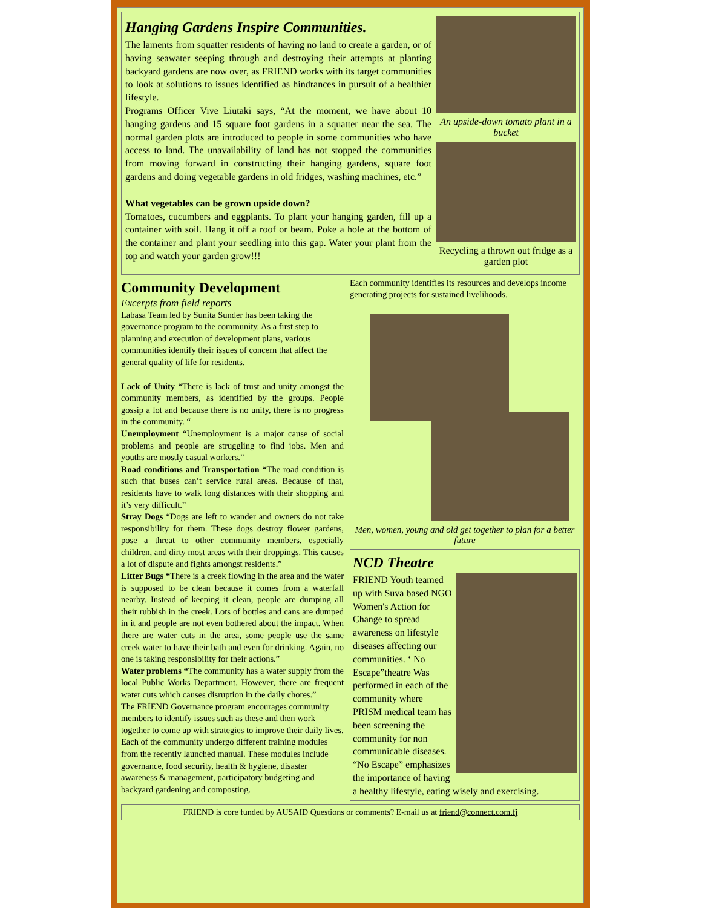Hanging Gardens Inspire Communities.
The laments from squatter residents of having no land to create a garden, or of having seawater seeping through and destroying their attempts at planting backyard gardens are now over, as FRIEND works with its target communities to look at solutions to issues identified as hindrances in pursuit of a healthier lifestyle.
Programs Officer Vive Liutaki says, “At the moment, we have about 10 hanging gardens and 15 square foot gardens in a squatter near the sea. The normal garden plots are introduced to people in some communities who have access to land. The unavailability of land has not stopped the communities from moving forward in constructing their hanging gardens, square foot gardens and doing vegetable gardens in old fridges, washing machines, etc.”
What vegetables can be grown upside down?
Tomatoes, cucumbers and eggplants. To plant your hanging garden, fill up a container with soil. Hang it off a roof or beam. Poke a hole at the bottom of the container and plant your seedling into this gap. Water your plant from the top and watch your garden grow!!!
An upside-down tomato plant in a bucket
Recycling a thrown out fridge as a garden plot
Community Development
Excerpts from field reports
Labasa Team led by Sunita Sunder has been taking the governance program to the community. As a first step to planning and execution of development plans, various communities identify their issues of concern that affect the general quality of life for residents.
Lack of Unity “There is lack of trust and unity amongst the community members, as identified by the groups. People gossip a lot and because there is no unity, there is no progress in the community. “
Unemployment “Unemployment is a major cause of social problems and people are struggling to find jobs. Men and youths are mostly casual workers.”
Road conditions and Transportation “The road condition is such that buses can’t service rural areas. Because of that, residents have to walk long distances with their shopping and it’s very difficult.”
Stray Dogs “Dogs are left to wander and owners do not take responsibility for them. These dogs destroy flower gardens, pose a threat to other community members, especially children, and dirty most areas with their droppings. This causes a lot of dispute and fights amongst residents.”
Litter Bugs “There is a creek flowing in the area and the water is supposed to be clean because it comes from a waterfall nearby. Instead of keeping it clean, people are dumping all their rubbish in the creek. Lots of bottles and cans are dumped in it and people are not even bothered about the impact. When there are water cuts in the area, some people use the same creek water to have their bath and even for drinking. Again, no one is taking responsibility for their actions.”
Water problems “The community has a water supply from the local Public Works Department. However, there are frequent water cuts which causes disruption in the daily chores.”
The FRIEND Governance program encourages community members to identify issues such as these and then work together to come up with strategies to improve their daily lives. Each of the community undergo different training modules from the recently launched manual. These modules include governance, food security, health & hygiene, disaster awareness & management, participatory budgeting and backyard gardening and composting.
Each community identifies its resources and develops income generating projects for sustained livelihoods.
Men, women, young and old get together to plan for a better future
NCD Theatre
FRIEND Youth teamed up with Suva based NGO Women's Action for Change to spread awareness on lifestyle diseases affecting our communities. ‘ No Escape”theatre Was performed in each of the community where PRISM medical team has been screening the community for non communicable diseases. “No Escape” emphasizes the importance of having a healthy lifestyle, eating wisely and exercising.
FRIEND is core funded by AUSAID Questions or comments? E-mail us at friend@connect.com.fj